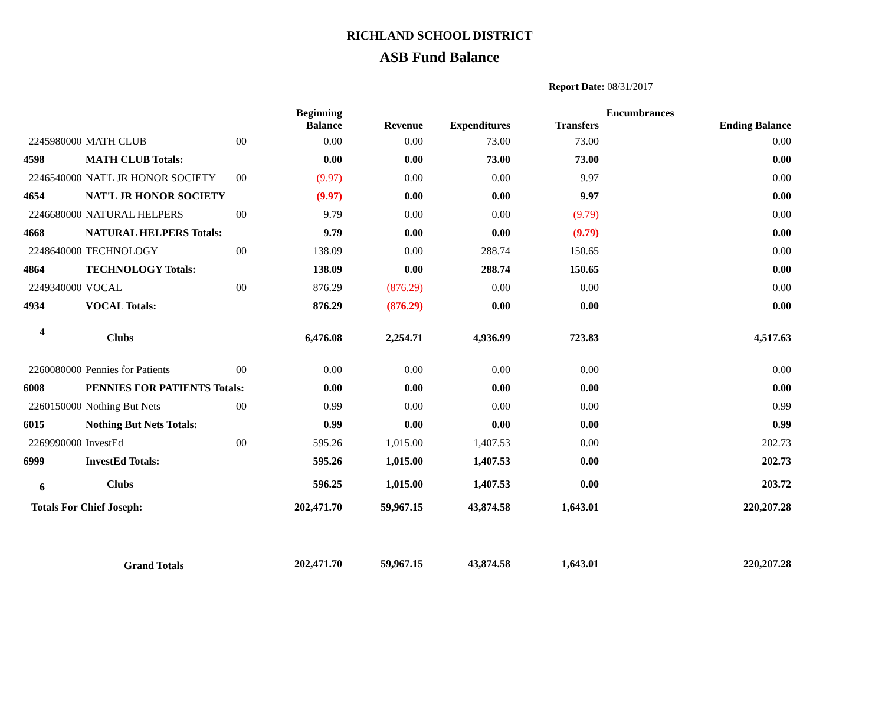RICHLAND SCHOOL DISTRICT
ASB Fund Balance
Report Date: 08/31/2017
| | | | Beginning Balance | Revenue | Expenditures | Transfers | Encumbrances | Ending Balance | |
| --- | --- | --- | --- | --- | --- | --- | --- | --- | --- |
| 2245980000 | MATH CLUB | 00 | 0.00 | 0.00 | 73.00 | 73.00 | | 0.00 | |
| 4598 | MATH CLUB Totals: | | 0.00 | 0.00 | 73.00 | 73.00 | | 0.00 | |
| 2246540000 | NAT'L JR HONOR SOCIETY | 00 | (9.97) | 0.00 | 0.00 | 9.97 | | 0.00 | |
| 4654 | NAT'L JR HONOR SOCIETY | | (9.97) | 0.00 | 0.00 | 9.97 | | 0.00 | |
| 2246680000 | NATURAL HELPERS | 00 | 9.79 | 0.00 | 0.00 | (9.79) | | 0.00 | |
| 4668 | NATURAL HELPERS Totals: | | 9.79 | 0.00 | 0.00 | (9.79) | | 0.00 | |
| 2248640000 | TECHNOLOGY | 00 | 138.09 | 0.00 | 288.74 | 150.65 | | 0.00 | |
| 4864 | TECHNOLOGY Totals: | | 138.09 | 0.00 | 288.74 | 150.65 | | 0.00 | |
| 2249340000 | VOCAL | 00 | 876.29 | (876.29) | 0.00 | 0.00 | | 0.00 | |
| 4934 | VOCAL Totals: | | 876.29 | (876.29) | 0.00 | 0.00 | | 0.00 | |
| 4 | Clubs | | 6,476.08 | 2,254.71 | 4,936.99 | 723.83 | | 4,517.63 | |
| 2260080000 | Pennies for Patients | 00 | 0.00 | 0.00 | 0.00 | 0.00 | | 0.00 | |
| 6008 | PENNIES FOR PATIENTS Totals: | | 0.00 | 0.00 | 0.00 | 0.00 | | 0.00 | |
| 2260150000 | Nothing But Nets | 00 | 0.99 | 0.00 | 0.00 | 0.00 | | 0.99 | |
| 6015 | Nothing But Nets Totals: | | 0.99 | 0.00 | 0.00 | 0.00 | | 0.99 | |
| 2269990000 | InvestEd | 00 | 595.26 | 1,015.00 | 1,407.53 | 0.00 | | 202.73 | |
| 6999 | InvestEd Totals: | | 595.26 | 1,015.00 | 1,407.53 | 0.00 | | 202.73 | |
| 6 | Clubs | | 596.25 | 1,015.00 | 1,407.53 | 0.00 | | 203.72 | |
| Totals For Chief Joseph: | | | 202,471.70 | 59,967.15 | 43,874.58 | 1,643.01 | | 220,207.28 | |
| | Grand Totals | | 202,471.70 | 59,967.15 | 43,874.58 | 1,643.01 | | 220,207.28 | |